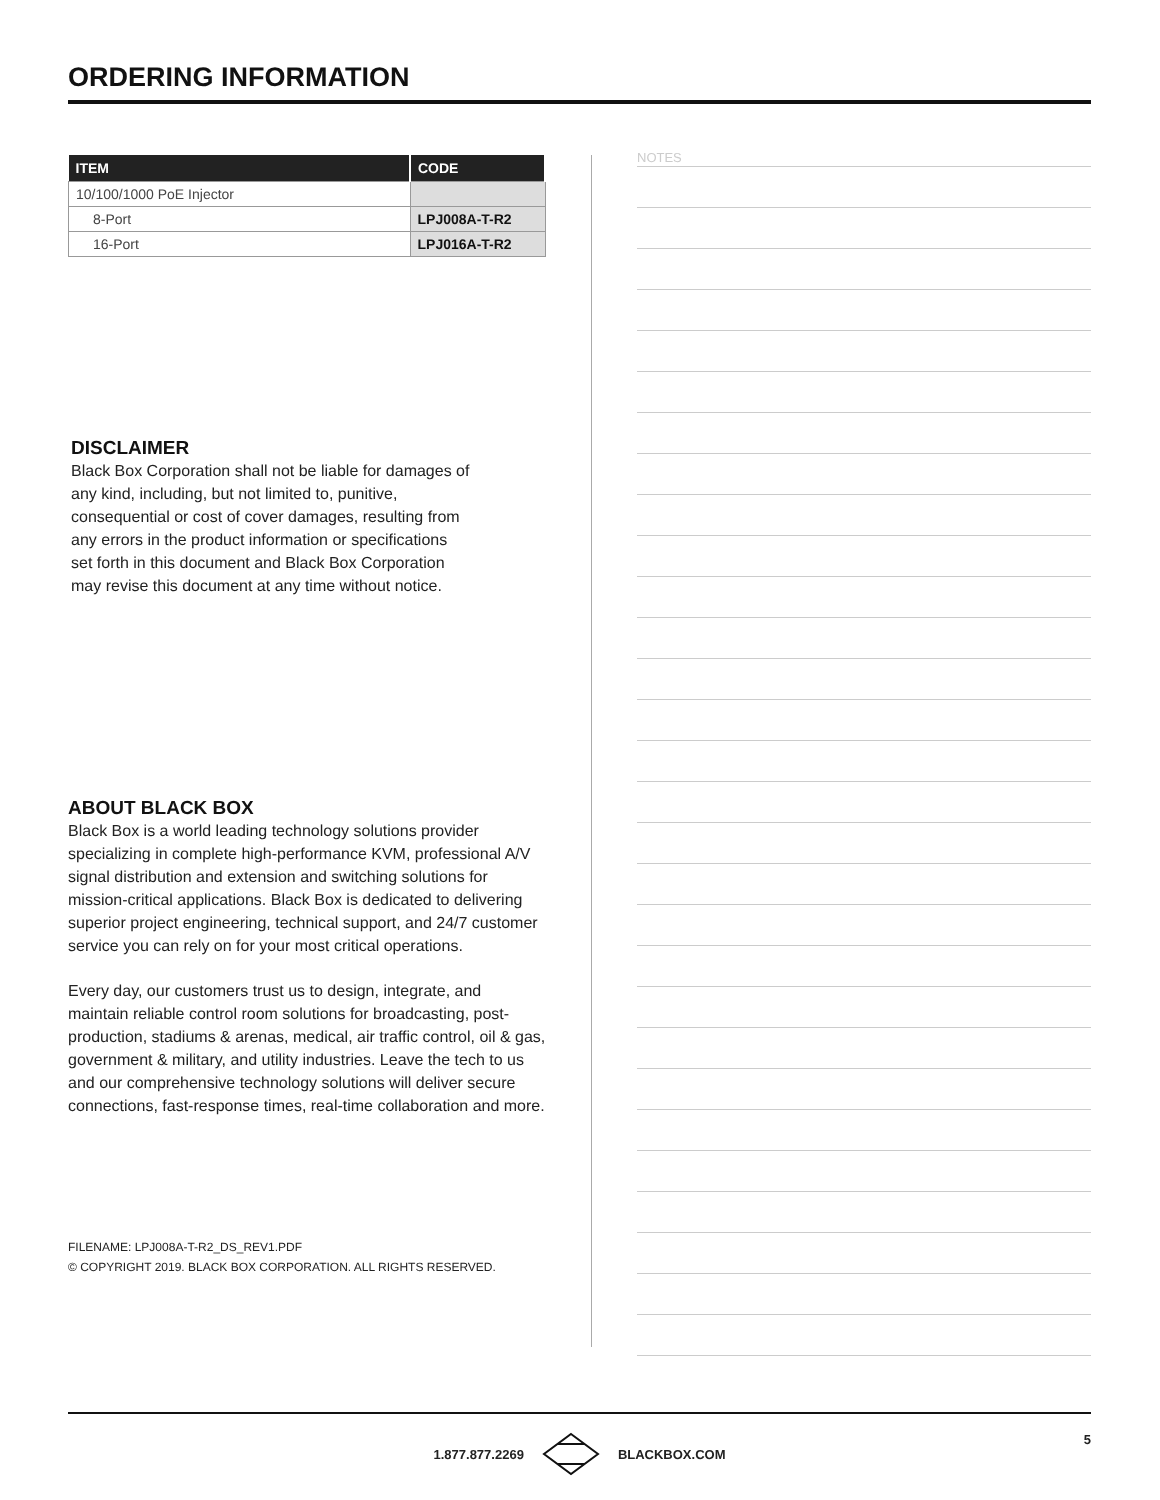ORDERING INFORMATION
| ITEM | CODE |
| --- | --- |
| 10/100/1000 PoE Injector | |
| 8-Port | LPJ008A-T-R2 |
| 16-Port | LPJ016A-T-R2 |
DISCLAIMER
Black Box Corporation shall not be liable for damages of any kind, including, but not limited to, punitive, consequential or cost of cover damages, resulting from any errors in the product information or specifications set forth in this document and Black Box Corporation may revise this document at any time without notice.
ABOUT BLACK BOX
Black Box is a world leading technology solutions provider specializing in complete high-performance KVM, professional A/V signal distribution and extension and switching solutions for mission-critical applications. Black Box is dedicated to delivering superior project engineering, technical support, and 24/7 customer service you can rely on for your most critical operations.
Every day, our customers trust us to design, integrate, and maintain reliable control room solutions for broadcasting, post-production, stadiums & arenas, medical, air traffic control, oil & gas, government & military, and utility industries. Leave the tech to us and our comprehensive technology solutions will deliver secure connections, fast-response times, real-time collaboration and more.
FILENAME: LPJ008A-T-R2_DS_REV1.PDF
© COPYRIGHT 2019. BLACK BOX CORPORATION. ALL RIGHTS RESERVED.
NOTES
1.877.877.2269 BLACKBOX.COM
5